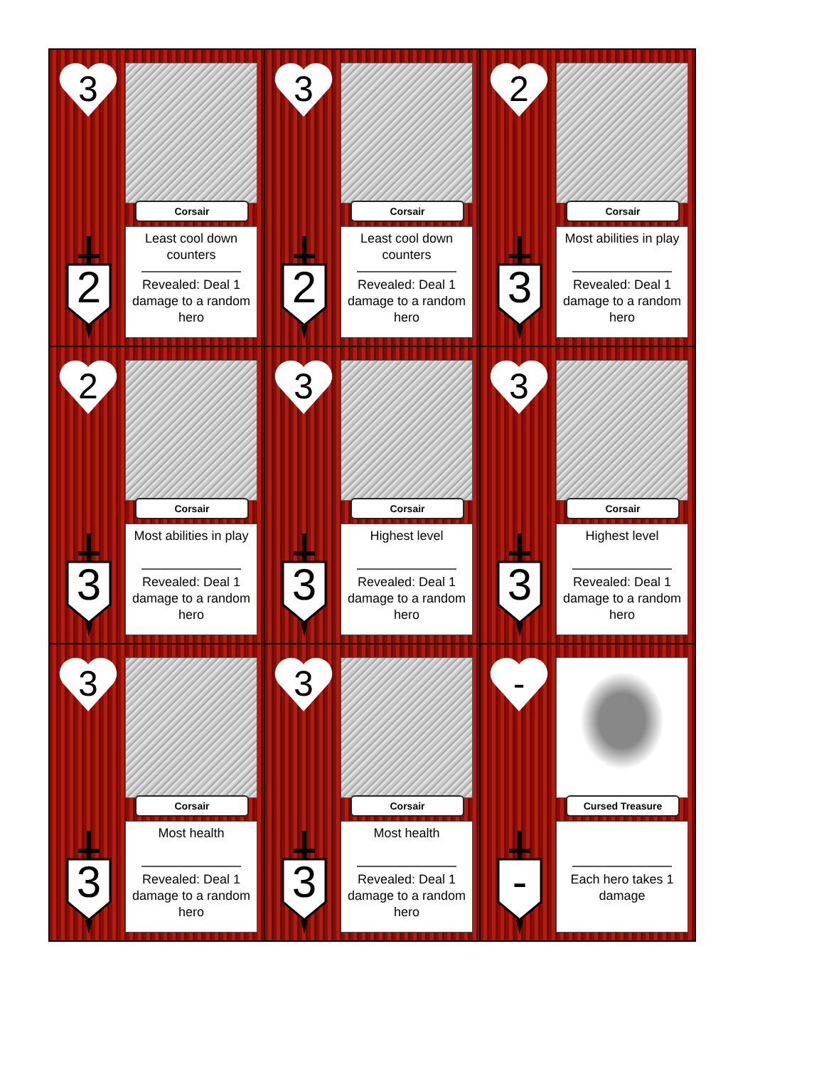3
Corsair
Least cool down counters
Revealed: Deal 1 damage to a random hero
2
3
Corsair
Least cool down counters
Revealed: Deal 1 damage to a random hero
2
2
Corsair
Most abilities in play
Revealed: Deal 1 damage to a random hero
3
2
Corsair
Most abilities in play
Revealed: Deal 1 damage to a random hero
3
3
Corsair
Highest level
Revealed: Deal 1 damage to a random hero
3
3
Corsair
Highest level
Revealed: Deal 1 damage to a random hero
3
3
Corsair
Most health
Revealed: Deal 1 damage to a random hero
3
3
Corsair
Most health
Revealed: Deal 1 damage to a random hero
3
-
Cursed Treasure
Each hero takes 1 damage
-